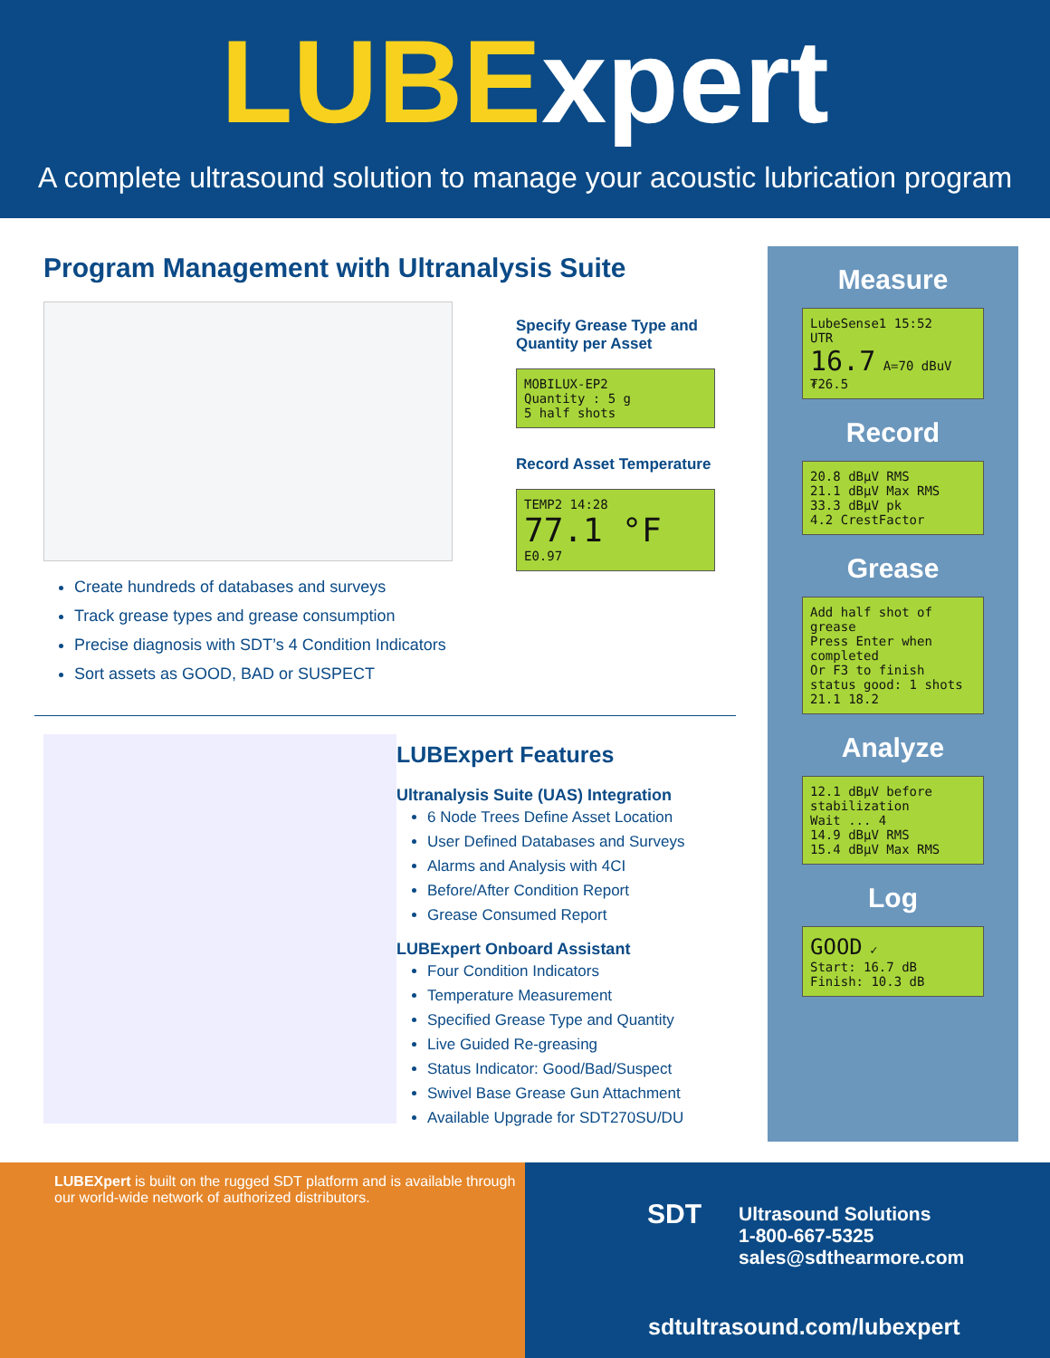LUBExpert
A complete ultrasound solution to manage your acoustic lubrication program
Program Management with Ultranalysis Suite
Create hundreds of databases and surveys
Track grease types and grease consumption
Precise diagnosis with SDT’s 4 Condition Indicators
Sort assets as GOOD, BAD or SUSPECT
Specify Grease Type and Quantity per Asset
MOBILUX-EP2
Quantity : 5 g
5 half shots
Record Asset Temperature
TEMP2 14:28
77.1 °F
E0.97
LUBExpert Features
Ultranalysis Suite (UAS) Integration
6 Node Trees Define Asset Location
User Defined Databases and Surveys
Alarms and Analysis with 4CI
Before/After Condition Report
Grease Consumed Report
LUBExpert Onboard Assistant
Four Condition Indicators
Temperature Measurement
Specified Grease Type and Quantity
Live Guided Re-greasing
Status Indicator: Good/Bad/Suspect
Swivel Base Grease Gun Attachment
Available Upgrade for SDT270SU/DU
Measure
LubeSense1 15:52
UTR
16.7 A=70 dBuV
₮26.5
Record
20.8 dBµV RMS
21.1 dBµV Max RMS
33.3 dBµV pk
4.2 CrestFactor
Grease
Add half shot of grease
Press Enter when completed
Or F3 to finish
status good: 1 shots
21.1 18.2
Analyze
12.1 dBµV before stabilization
Wait ... 4
14.9 dBµV RMS
15.4 dBµV Max RMS
Log
GOOD ✓
Start: 16.7 dB
Finish: 10.3 dB
LUBEXpert is built on the rugged SDT platform and is available through our world-wide network of authorized distributors.
Ultrasound Solutions
1-800-667-5325
sales@sdthearmore.com
sdtultrasound.com/lubexpert
SDT